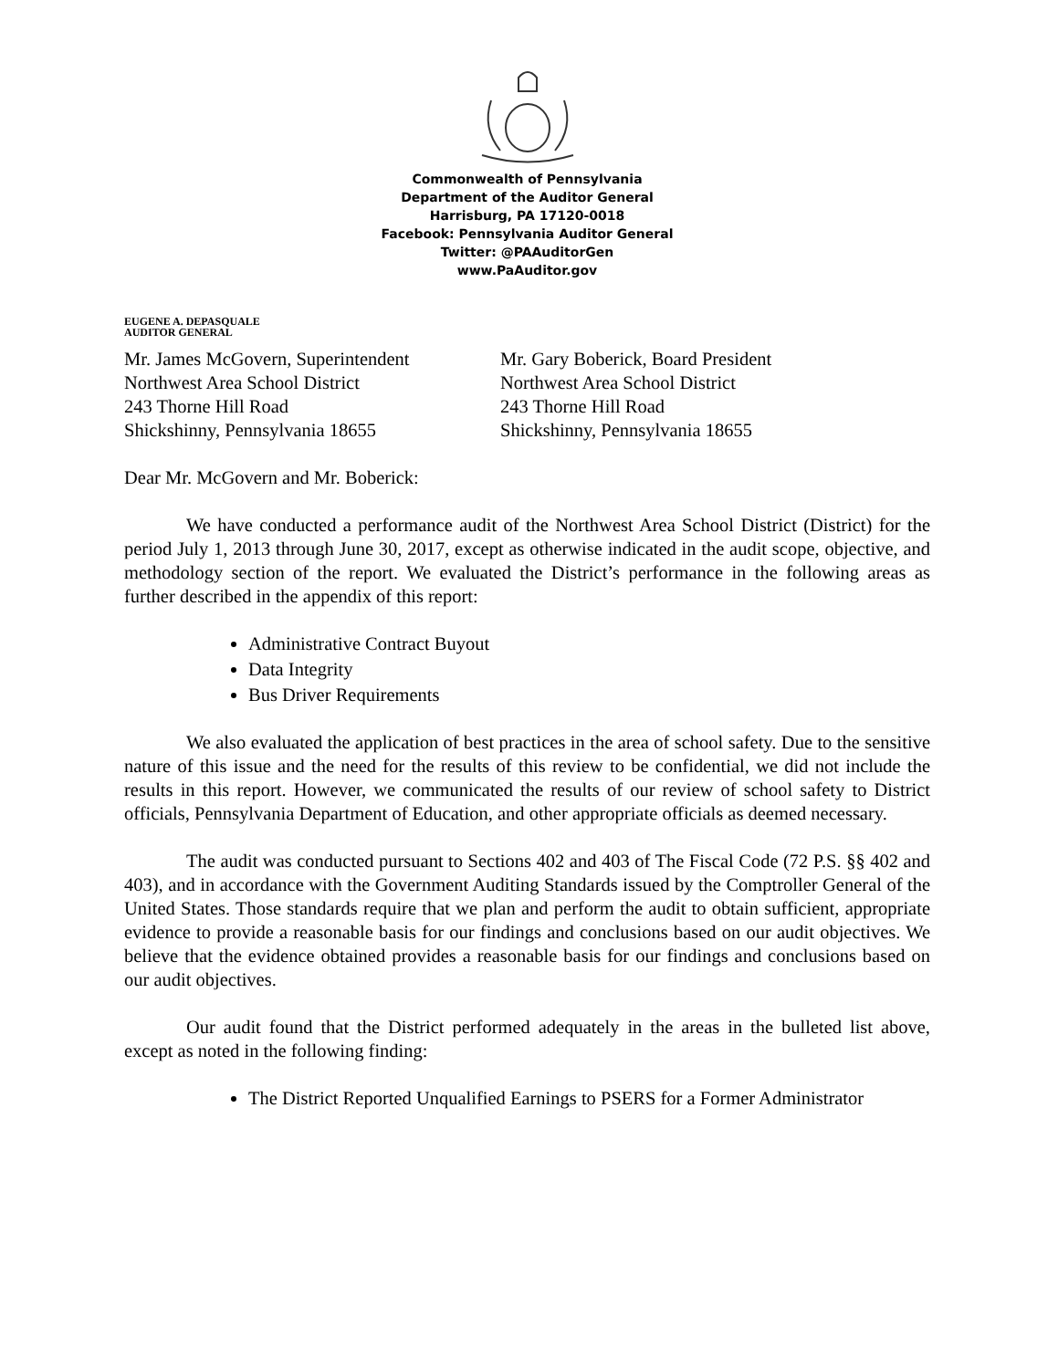Commonwealth of Pennsylvania
Department of the Auditor General
Harrisburg, PA 17120-0018
Facebook: Pennsylvania Auditor General
Twitter: @PAAuditorGen
www.PaAuditor.gov
EUGENE A. DEPASQUALE
AUDITOR GENERAL
Mr. James McGovern, Superintendent
Northwest Area School District
243 Thorne Hill Road
Shickshinny, Pennsylvania 18655
Mr. Gary Boberick, Board President
Northwest Area School District
243 Thorne Hill Road
Shickshinny, Pennsylvania 18655
Dear Mr. McGovern and Mr. Boberick:
We have conducted a performance audit of the Northwest Area School District (District) for the period July 1, 2013 through June 30, 2017, except as otherwise indicated in the audit scope, objective, and methodology section of the report. We evaluated the District’s performance in the following areas as further described in the appendix of this report:
Administrative Contract Buyout
Data Integrity
Bus Driver Requirements
We also evaluated the application of best practices in the area of school safety. Due to the sensitive nature of this issue and the need for the results of this review to be confidential, we did not include the results in this report. However, we communicated the results of our review of school safety to District officials, Pennsylvania Department of Education, and other appropriate officials as deemed necessary.
The audit was conducted pursuant to Sections 402 and 403 of The Fiscal Code (72 P.S. §§ 402 and 403), and in accordance with the Government Auditing Standards issued by the Comptroller General of the United States. Those standards require that we plan and perform the audit to obtain sufficient, appropriate evidence to provide a reasonable basis for our findings and conclusions based on our audit objectives. We believe that the evidence obtained provides a reasonable basis for our findings and conclusions based on our audit objectives.
Our audit found that the District performed adequately in the areas in the bulleted list above, except as noted in the following finding:
The District Reported Unqualified Earnings to PSERS for a Former Administrator